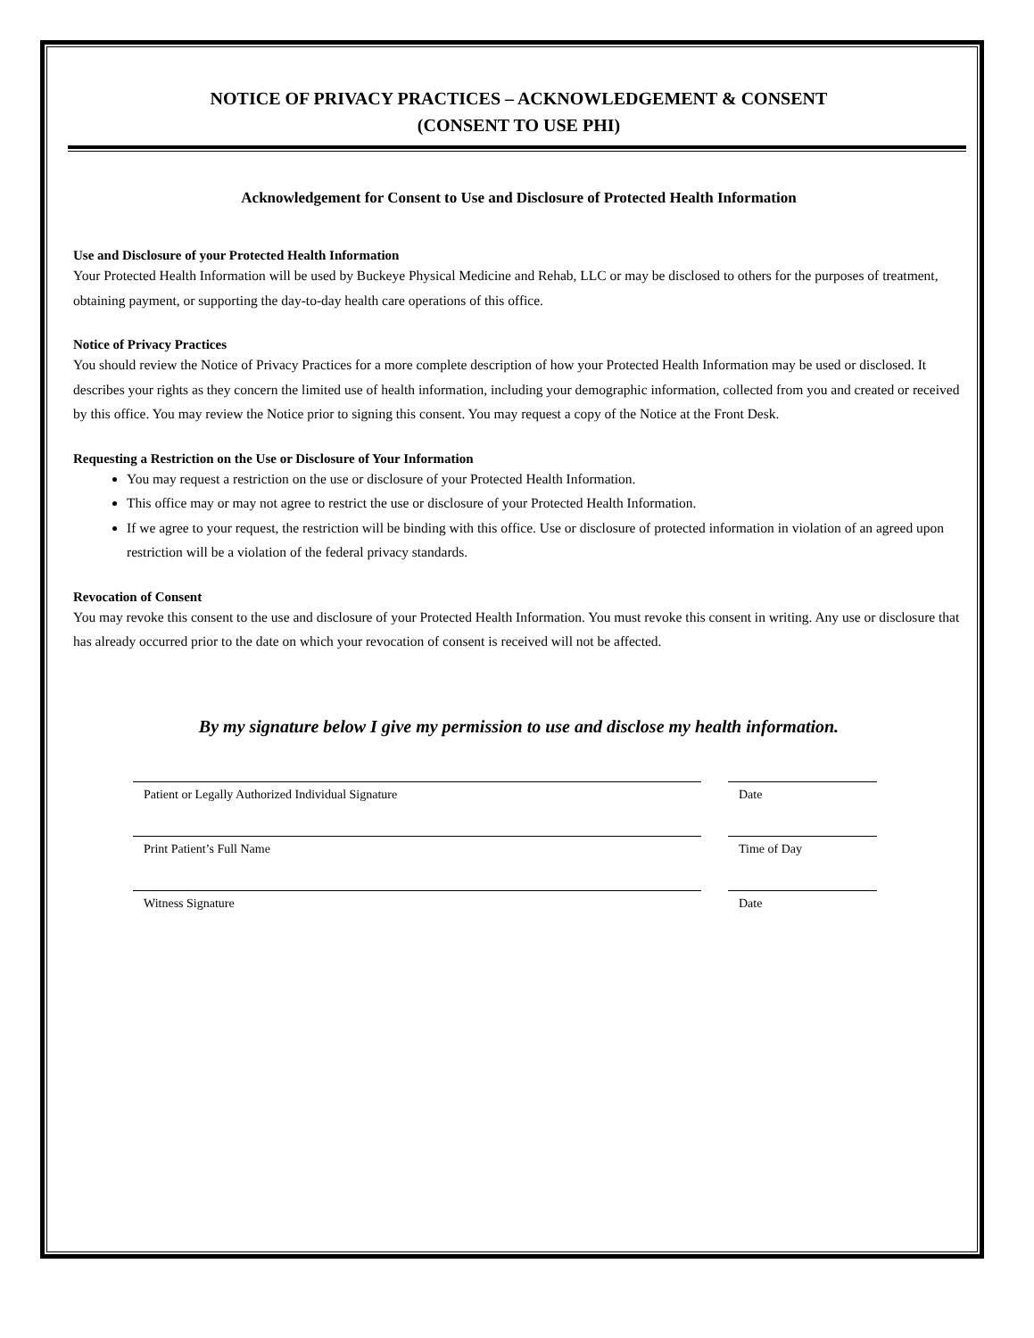NOTICE OF PRIVACY PRACTICES – ACKNOWLEDGEMENT & CONSENT
(CONSENT TO USE PHI)
Acknowledgement for Consent to Use and Disclosure of Protected Health Information
Use and Disclosure of your Protected Health Information
Your Protected Health Information will be used by Buckeye Physical Medicine and Rehab, LLC or may be disclosed to others for the purposes of treatment, obtaining payment, or supporting the day-to-day health care operations of this office.
Notice of Privacy Practices
You should review the Notice of Privacy Practices for a more complete description of how your Protected Health Information may be used or disclosed. It describes your rights as they concern the limited use of health information, including your demographic information, collected from you and created or received by this office. You may review the Notice prior to signing this consent. You may request a copy of the Notice at the Front Desk.
Requesting a Restriction on the Use or Disclosure of Your Information
You may request a restriction on the use or disclosure of your Protected Health Information.
This office may or may not agree to restrict the use or disclosure of your Protected Health Information.
If we agree to your request, the restriction will be binding with this office. Use or disclosure of protected information in violation of an agreed upon restriction will be a violation of the federal privacy standards.
Revocation of Consent
You may revoke this consent to the use and disclosure of your Protected Health Information. You must revoke this consent in writing. Any use or disclosure that has already occurred prior to the date on which your revocation of consent is received will not be affected.
By my signature below I give my permission to use and disclose my health information.
Patient or Legally Authorized Individual Signature Date
Print Patient’s Full Name Time of Day
Witness Signature Date